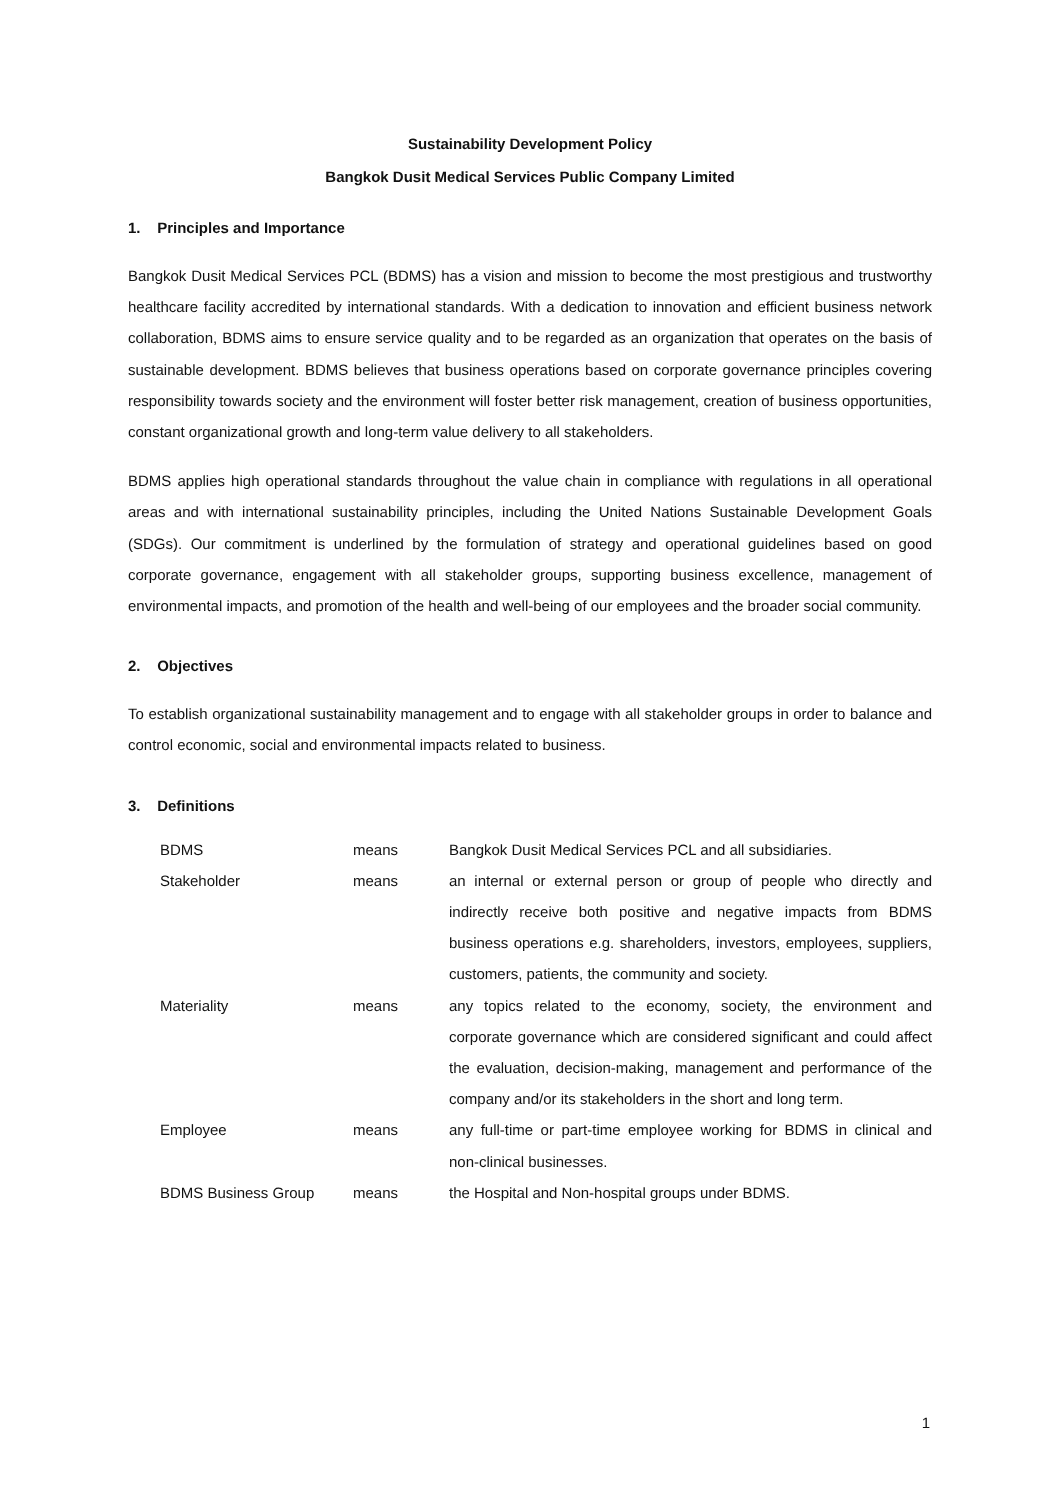Sustainability Development Policy
Bangkok Dusit Medical Services Public Company Limited
1. Principles and Importance
Bangkok Dusit Medical Services PCL (BDMS) has a vision and mission to become the most prestigious and trustworthy healthcare facility accredited by international standards. With a dedication to innovation and efficient business network collaboration, BDMS aims to ensure service quality and to be regarded as an organization that operates on the basis of sustainable development. BDMS believes that business operations based on corporate governance principles covering responsibility towards society and the environment will foster better risk management, creation of business opportunities, constant organizational growth and long-term value delivery to all stakeholders.
BDMS applies high operational standards throughout the value chain in compliance with regulations in all operational areas and with international sustainability principles, including the United Nations Sustainable Development Goals (SDGs). Our commitment is underlined by the formulation of strategy and operational guidelines based on good corporate governance, engagement with all stakeholder groups, supporting business excellence, management of environmental impacts, and promotion of the health and well-being of our employees and the broader social community.
2. Objectives
To establish organizational sustainability management and to engage with all stakeholder groups in order to balance and control economic, social and environmental impacts related to business.
3. Definitions
| BDMS | means | Bangkok Dusit Medical Services PCL and all subsidiaries. |
| Stakeholder | means | an internal or external person or group of people who directly and indirectly receive both positive and negative impacts from BDMS business operations e.g. shareholders, investors, employees, suppliers, customers, patients, the community and society. |
| Materiality | means | any topics related to the economy, society, the environment and corporate governance which are considered significant and could affect the evaluation, decision-making, management and performance of the company and/or its stakeholders in the short and long term. |
| Employee | means | any full-time or part-time employee working for BDMS in clinical and non-clinical businesses. |
| BDMS Business Group | means | the Hospital and Non-hospital groups under BDMS. |
1